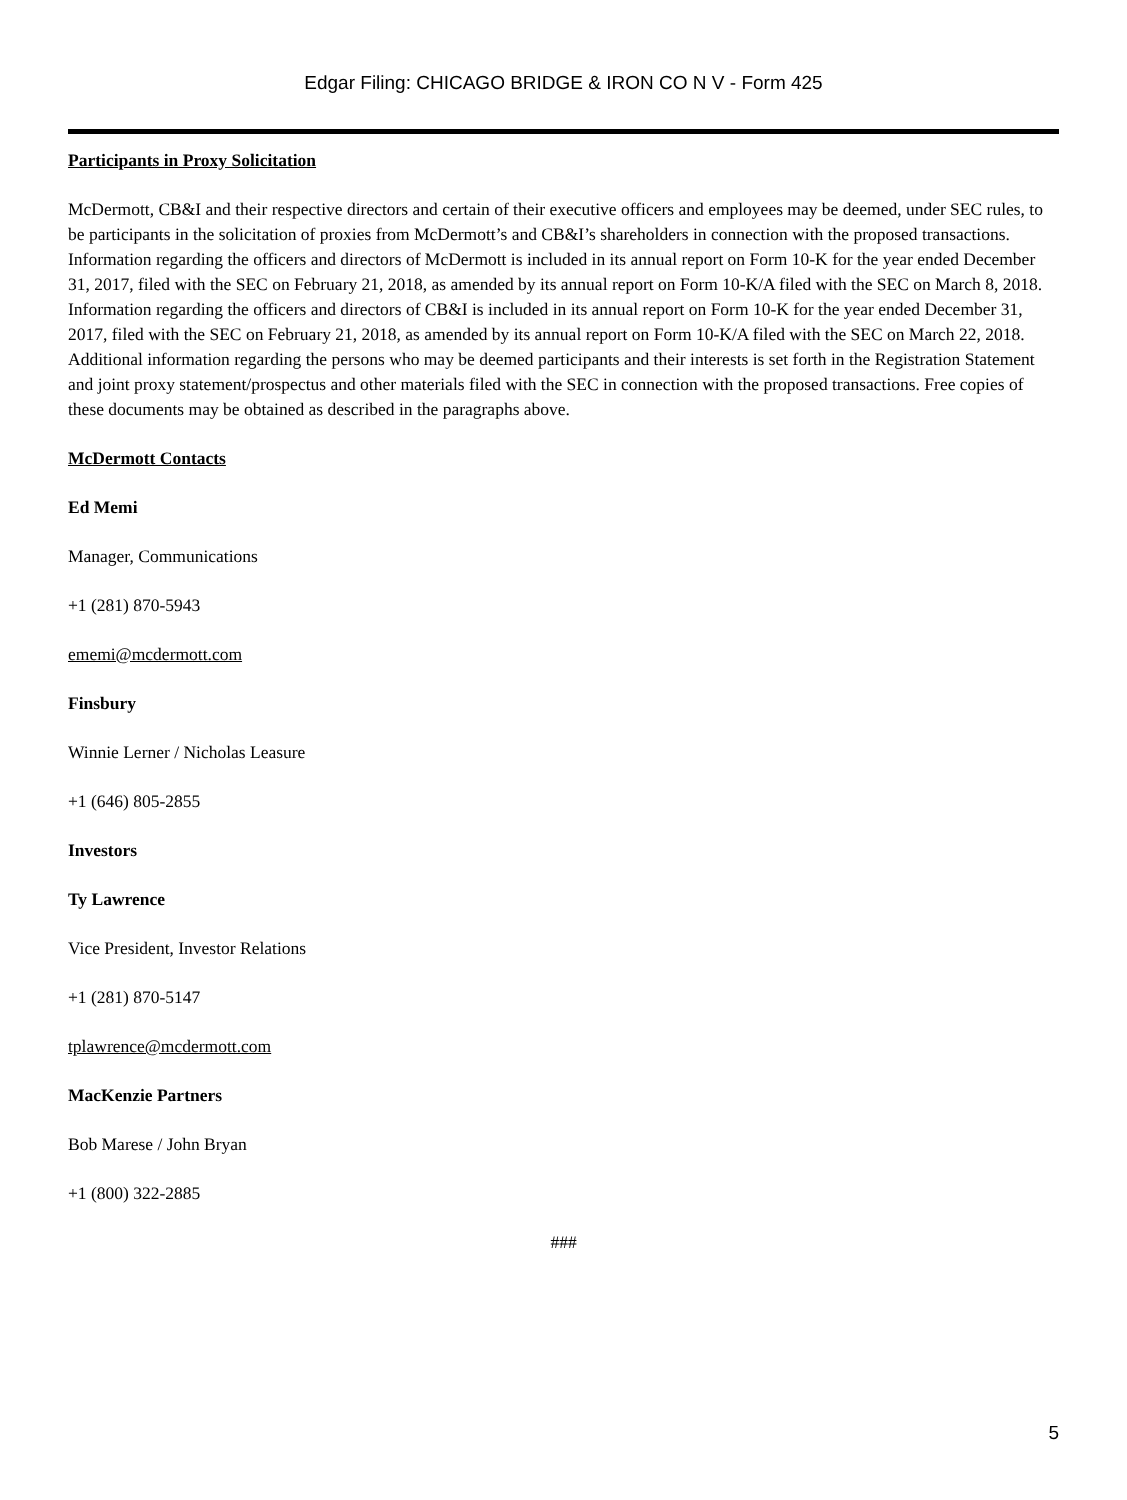Edgar Filing: CHICAGO BRIDGE & IRON CO N V - Form 425
Participants in Proxy Solicitation
McDermott, CB&I and their respective directors and certain of their executive officers and employees may be deemed, under SEC rules, to be participants in the solicitation of proxies from McDermott’s and CB&I’s shareholders in connection with the proposed transactions. Information regarding the officers and directors of McDermott is included in its annual report on Form 10-K for the year ended December 31, 2017, filed with the SEC on February 21, 2018, as amended by its annual report on Form 10-K/A filed with the SEC on March 8, 2018. Information regarding the officers and directors of CB&I is included in its annual report on Form 10-K for the year ended December 31, 2017, filed with the SEC on February 21, 2018, as amended by its annual report on Form 10-K/A filed with the SEC on March 22, 2018. Additional information regarding the persons who may be deemed participants and their interests is set forth in the Registration Statement and joint proxy statement/prospectus and other materials filed with the SEC in connection with the proposed transactions. Free copies of these documents may be obtained as described in the paragraphs above.
McDermott Contacts
Ed Memi
Manager, Communications
+1 (281) 870-5943
ememi@mcdermott.com
Finsbury
Winnie Lerner / Nicholas Leasure
+1 (646) 805-2855
Investors
Ty Lawrence
Vice President, Investor Relations
+1 (281) 870-5147
tplawrence@mcdermott.com
MacKenzie Partners
Bob Marese / John Bryan
+1 (800) 322-2885
###
5